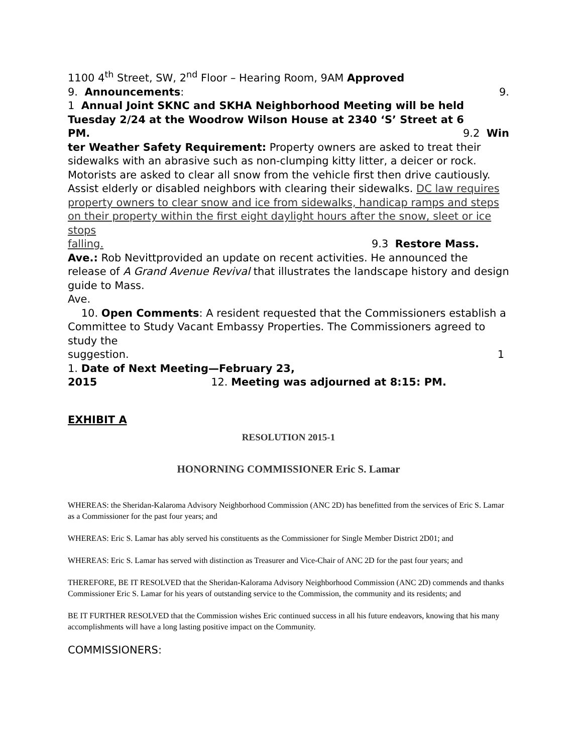1100 4<sup>th</sup> Street, SW, 2<sup>nd</sup> Floor – Hearing Room, 9AM Approved
9. Announcements: 9.
1 Annual Joint SKNC and SKHA Neighborhood Meeting will be held Tuesday 2/24 at the Woodrow Wilson House at 2340 ‘S’ Street at 6
PM. 9.2 Win
ter Weather Safety Requirement: Property owners are asked to treat their sidewalks with an abrasive such as non-clumping kitty litter, a deicer or rock. Motorists are asked to clear all snow from the vehicle first then drive cautiously. Assist elderly or disabled neighbors with clearing their sidewalks. DC law requires property owners to clear snow and ice from sidewalks, handicap ramps and steps on their property within the first eight daylight hours after the snow, sleet or ice stops
falling. 9.3 Restore Mass.
Ave.: Rob Nevittprovided an update on recent activities. He announced the release of A Grand Avenue Revival that illustrates the landscape history and design guide to Mass.
Ave.
10. Open Comments: A resident requested that the Commissioners establish a Committee to Study Vacant Embassy Properties. The Commissioners agreed to study the
suggestion. 1
1. Date of Next Meeting—February 23,
2015 12. Meeting was adjourned at 8:15: PM.
EXHIBIT A
RESOLUTION 2015-1
HONORNING COMMISSIONER Eric S. Lamar
WHEREAS: the Sheridan-Kalaroma Advisory Neighborhood Commission (ANC 2D) has benefitted from the services of Eric S. Lamar as a Commissioner for the past four years; and
WHEREAS: Eric S. Lamar has ably served his constituents as the Commissioner for Single Member District 2D01; and
WHEREAS: Eric S. Lamar has served with distinction as Treasurer and Vice-Chair of ANC 2D for the past four years; and
THEREFORE, BE IT RESOLVED that the Sheridan-Kalorama Advisory Neighborhood Commission (ANC 2D) commends and thanks Commissioner Eric S. Lamar for his years of outstanding service to the Commission, the community and its residents; and
BE IT FURTHER RESOLVED that the Commission wishes Eric continued success in all his future endeavors, knowing that his many accomplishments will have a long lasting positive impact on the Community.
COMMISSIONERS: